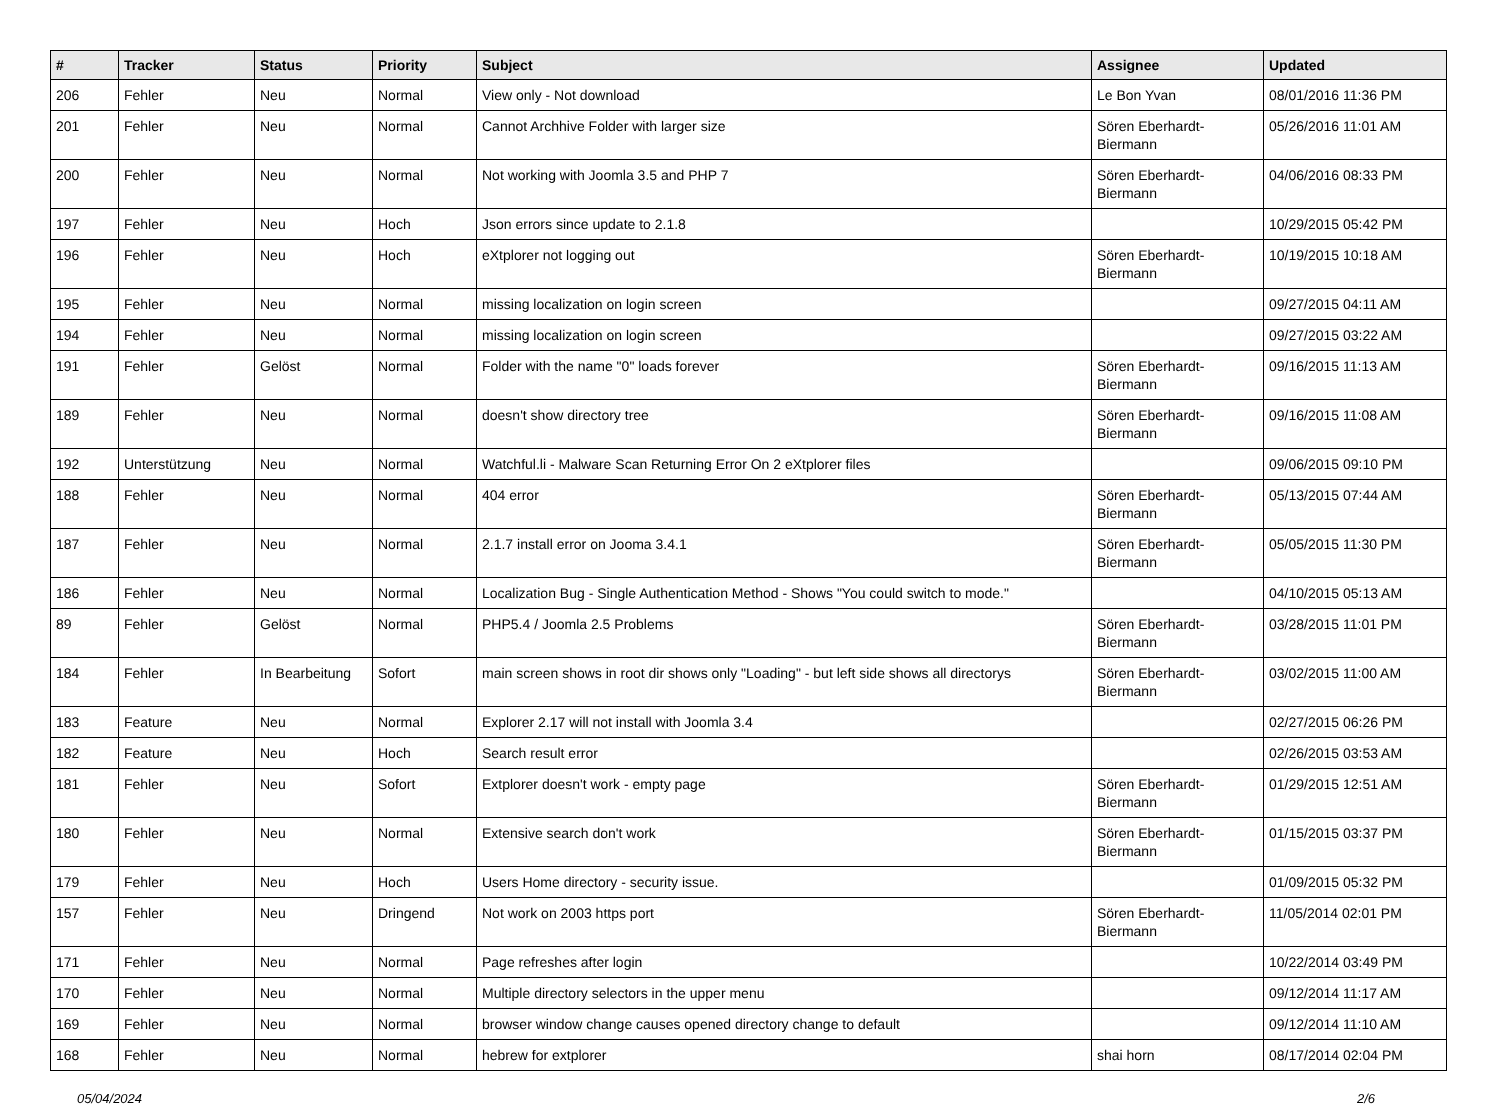| # | Tracker | Status | Priority | Subject | Assignee | Updated |
| --- | --- | --- | --- | --- | --- | --- |
| 206 | Fehler | Neu | Normal | View only - Not download | Le Bon Yvan | 08/01/2016 11:36 PM |
| 201 | Fehler | Neu | Normal | Cannot Archhive Folder with larger size | Sören Eberhardt-Biermann | 05/26/2016 11:01 AM |
| 200 | Fehler | Neu | Normal | Not working with Joomla 3.5 and PHP 7 | Sören Eberhardt-Biermann | 04/06/2016 08:33 PM |
| 197 | Fehler | Neu | Hoch | Json errors since update to 2.1.8 | | 10/29/2015 05:42 PM |
| 196 | Fehler | Neu | Hoch | eXtplorer not logging out | Sören Eberhardt-Biermann | 10/19/2015 10:18 AM |
| 195 | Fehler | Neu | Normal | missing localization on login screen | | 09/27/2015 04:11 AM |
| 194 | Fehler | Neu | Normal | missing localization on login screen | | 09/27/2015 03:22 AM |
| 191 | Fehler | Gelöst | Normal | Folder with the name "0" loads forever | Sören Eberhardt-Biermann | 09/16/2015 11:13 AM |
| 189 | Fehler | Neu | Normal | doesn't show directory tree | Sören Eberhardt-Biermann | 09/16/2015 11:08 AM |
| 192 | Unterstützung | Neu | Normal | Watchful.li - Malware Scan Returning Error On 2 eXtplorer files | | 09/06/2015 09:10 PM |
| 188 | Fehler | Neu | Normal | 404 error | Sören Eberhardt-Biermann | 05/13/2015 07:44 AM |
| 187 | Fehler | Neu | Normal | 2.1.7 install error on Jooma 3.4.1 | Sören Eberhardt-Biermann | 05/05/2015 11:30 PM |
| 186 | Fehler | Neu | Normal | Localization Bug - Single Authentication Method - Shows "You could switch to mode." | | 04/10/2015 05:13 AM |
| 89 | Fehler | Gelöst | Normal | PHP5.4 / Joomla 2.5 Problems | Sören Eberhardt-Biermann | 03/28/2015 11:01 PM |
| 184 | Fehler | In Bearbeitung | Sofort | main screen shows in root dir shows only "Loading" - but left side shows all directorys | Sören Eberhardt-Biermann | 03/02/2015 11:00 AM |
| 183 | Feature | Neu | Normal | Explorer 2.17 will not install with Joomla 3.4 | | 02/27/2015 06:26 PM |
| 182 | Feature | Neu | Hoch | Search result error | | 02/26/2015 03:53 AM |
| 181 | Fehler | Neu | Sofort | Extplorer doesn't work - empty page | Sören Eberhardt-Biermann | 01/29/2015 12:51 AM |
| 180 | Fehler | Neu | Normal | Extensive search don't work | Sören Eberhardt-Biermann | 01/15/2015 03:37 PM |
| 179 | Fehler | Neu | Hoch | Users Home directory - security issue. | | 01/09/2015 05:32 PM |
| 157 | Fehler | Neu | Dringend | Not work on 2003 https port | Sören Eberhardt-Biermann | 11/05/2014 02:01 PM |
| 171 | Fehler | Neu | Normal | Page refreshes after login | | 10/22/2014 03:49 PM |
| 170 | Fehler | Neu | Normal | Multiple directory selectors in the upper menu | | 09/12/2014 11:17 AM |
| 169 | Fehler | Neu | Normal | browser window change causes opened directory change to default | | 09/12/2014 11:10 AM |
| 168 | Fehler | Neu | Normal | hebrew for extplorer | shai horn | 08/17/2014 02:04 PM |
05/04/2024 2/6